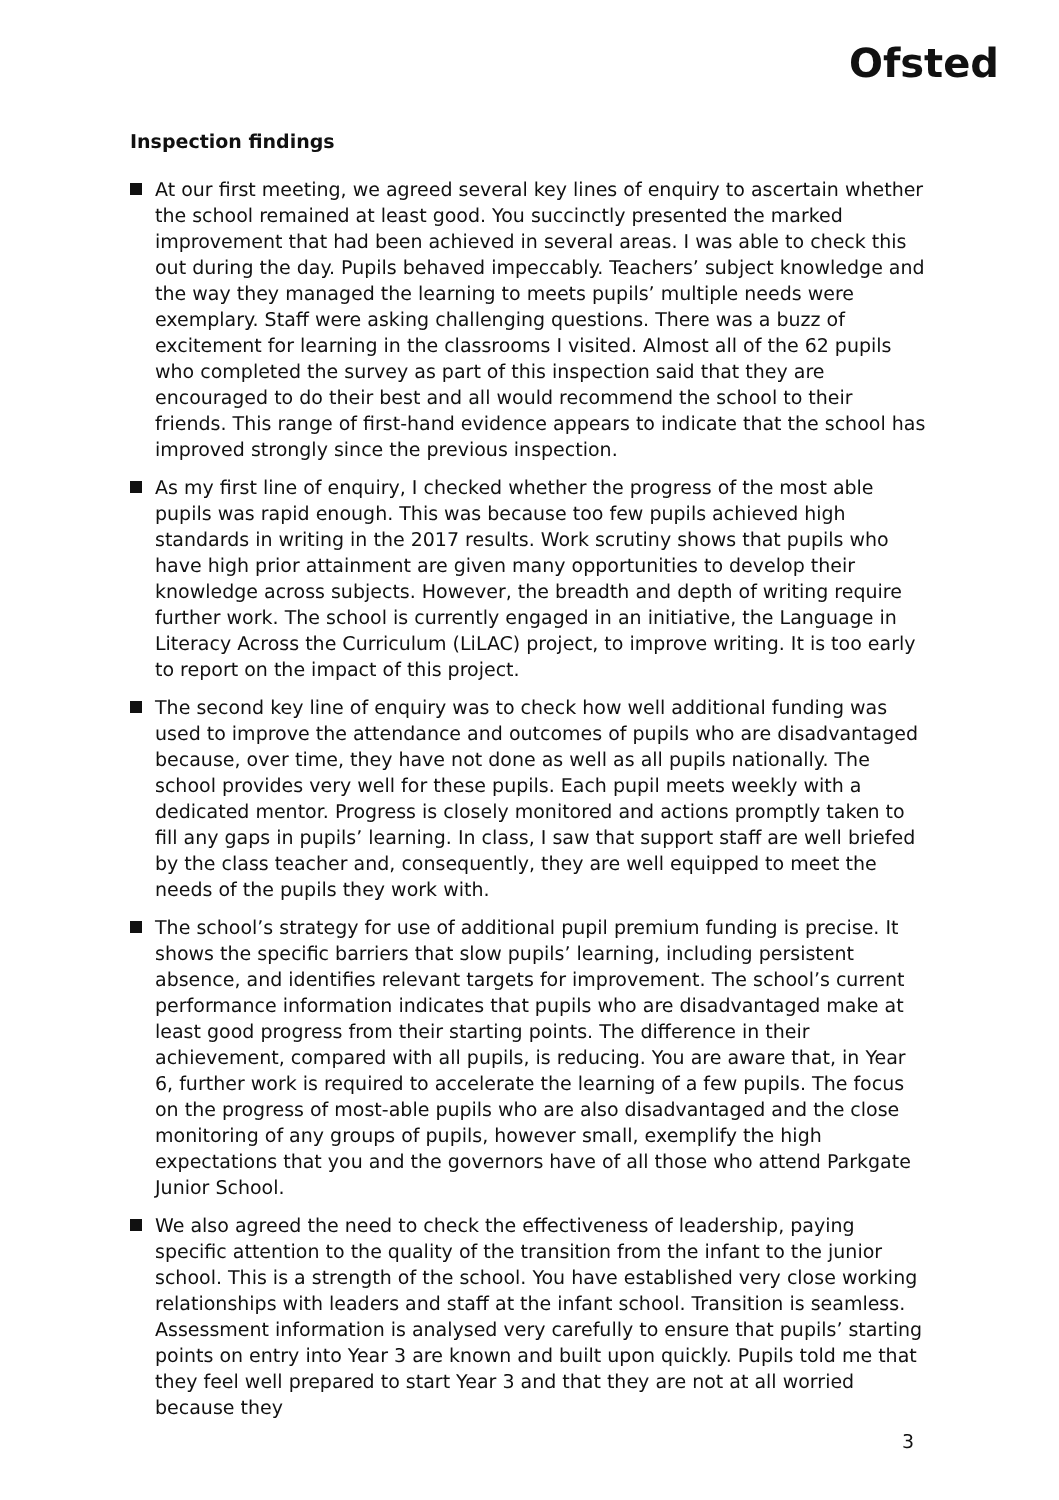Ofsted
Inspection findings
At our first meeting, we agreed several key lines of enquiry to ascertain whether the school remained at least good. You succinctly presented the marked improvement that had been achieved in several areas. I was able to check this out during the day. Pupils behaved impeccably. Teachers’ subject knowledge and the way they managed the learning to meets pupils’ multiple needs were exemplary. Staff were asking challenging questions. There was a buzz of excitement for learning in the classrooms I visited. Almost all of the 62 pupils who completed the survey as part of this inspection said that they are encouraged to do their best and all would recommend the school to their friends. This range of first-hand evidence appears to indicate that the school has improved strongly since the previous inspection.
As my first line of enquiry, I checked whether the progress of the most able pupils was rapid enough. This was because too few pupils achieved high standards in writing in the 2017 results. Work scrutiny shows that pupils who have high prior attainment are given many opportunities to develop their knowledge across subjects. However, the breadth and depth of writing require further work. The school is currently engaged in an initiative, the Language in Literacy Across the Curriculum (LiLAC) project, to improve writing. It is too early to report on the impact of this project.
The second key line of enquiry was to check how well additional funding was used to improve the attendance and outcomes of pupils who are disadvantaged because, over time, they have not done as well as all pupils nationally. The school provides very well for these pupils. Each pupil meets weekly with a dedicated mentor. Progress is closely monitored and actions promptly taken to fill any gaps in pupils’ learning. In class, I saw that support staff are well briefed by the class teacher and, consequently, they are well equipped to meet the needs of the pupils they work with.
The school’s strategy for use of additional pupil premium funding is precise. It shows the specific barriers that slow pupils’ learning, including persistent absence, and identifies relevant targets for improvement. The school’s current performance information indicates that pupils who are disadvantaged make at least good progress from their starting points. The difference in their achievement, compared with all pupils, is reducing. You are aware that, in Year 6, further work is required to accelerate the learning of a few pupils. The focus on the progress of most-able pupils who are also disadvantaged and the close monitoring of any groups of pupils, however small, exemplify the high expectations that you and the governors have of all those who attend Parkgate Junior School.
We also agreed the need to check the effectiveness of leadership, paying specific attention to the quality of the transition from the infant to the junior school. This is a strength of the school. You have established very close working relationships with leaders and staff at the infant school. Transition is seamless. Assessment information is analysed very carefully to ensure that pupils’ starting points on entry into Year 3 are known and built upon quickly. Pupils told me that they feel well prepared to start Year 3 and that they are not at all worried because they
3